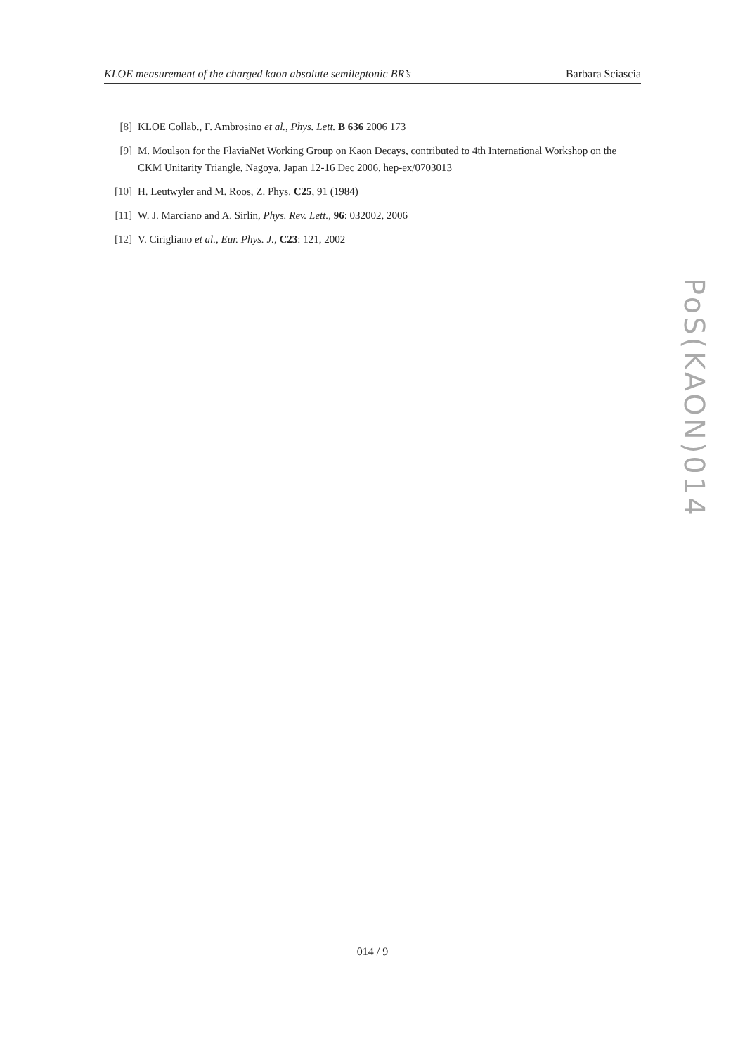KLOE measurement of the charged kaon absolute semileptonic BR’s Barbara Sciascia
[8] KLOE Collab., F. Ambrosino et al., Phys. Lett. B 636 2006 173
[9] M. Moulson for the FlaviaNet Working Group on Kaon Decays, contributed to 4th International Workshop on the CKM Unitarity Triangle, Nagoya, Japan 12-16 Dec 2006, hep-ex/0703013
[10] H. Leutwyler and M. Roos, Z. Phys. C25, 91 (1984)
[11] W. J. Marciano and A. Sirlin, Phys. Rev. Lett., 96: 032002, 2006
[12] V. Cirigliano et al., Eur. Phys. J., C23: 121, 2002
PoS(KAON)014
014 / 9